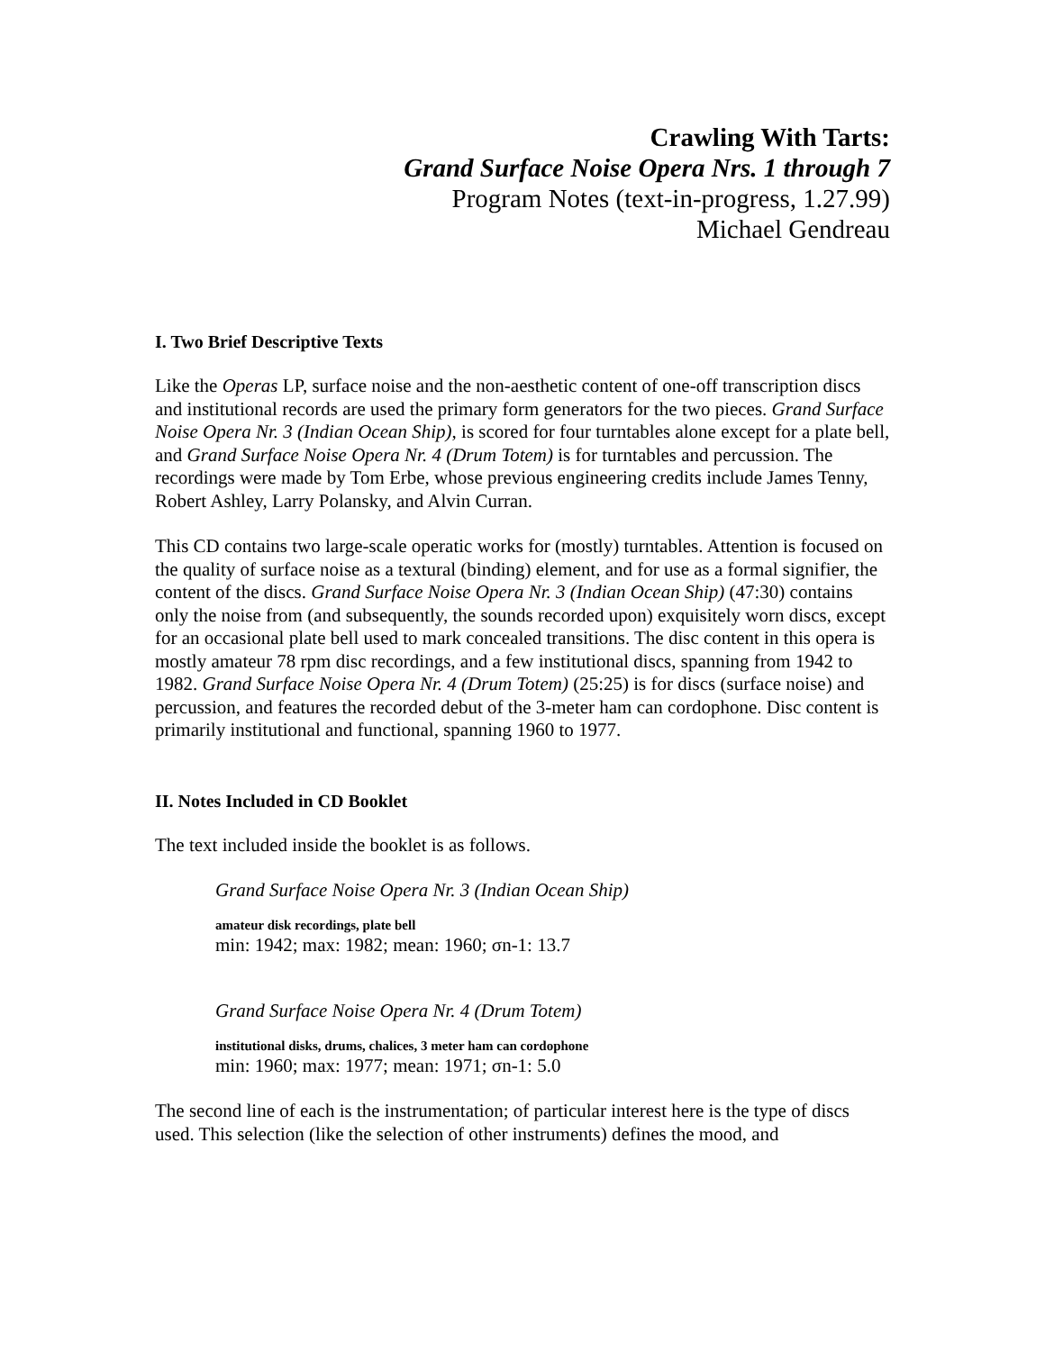Crawling With Tarts:
Grand Surface Noise Opera Nrs. 1 through 7
Program Notes (text-in-progress, 1.27.99)
Michael Gendreau
I. Two Brief Descriptive Texts
Like the Operas LP, surface noise and the non-aesthetic content of one-off transcription discs and institutional records are used the primary form generators for the two pieces. Grand Surface Noise Opera Nr. 3 (Indian Ocean Ship), is scored for four turntables alone except for a plate bell, and Grand Surface Noise Opera Nr. 4 (Drum Totem) is for turntables and percussion. The recordings were made by Tom Erbe, whose previous engineering credits include James Tenny, Robert Ashley, Larry Polansky, and Alvin Curran.
This CD contains two large-scale operatic works for (mostly) turntables. Attention is focused on the quality of surface noise as a textural (binding) element, and for use as a formal signifier, the content of the discs. Grand Surface Noise Opera Nr. 3 (Indian Ocean Ship) (47:30) contains only the noise from (and subsequently, the sounds recorded upon) exquisitely worn discs, except for an occasional plate bell used to mark concealed transitions. The disc content in this opera is mostly amateur 78 rpm disc recordings, and a few institutional discs, spanning from 1942 to 1982. Grand Surface Noise Opera Nr. 4 (Drum Totem) (25:25) is for discs (surface noise) and percussion, and features the recorded debut of the 3-meter ham can cordophone. Disc content is primarily institutional and functional, spanning 1960 to 1977.
II. Notes Included in CD Booklet
The text included inside the booklet is as follows.
Grand Surface Noise Opera Nr. 3 (Indian Ocean Ship)
amateur disk recordings, plate bell
min: 1942; max: 1982; mean: 1960; σn-1: 13.7
Grand Surface Noise Opera Nr. 4 (Drum Totem)
institutional disks, drums, chalices, 3 meter ham can cordophone
min: 1960; max: 1977; mean: 1971; σn-1: 5.0
The second line of each is the instrumentation; of particular interest here is the type of discs used. This selection (like the selection of other instruments) defines the mood, and